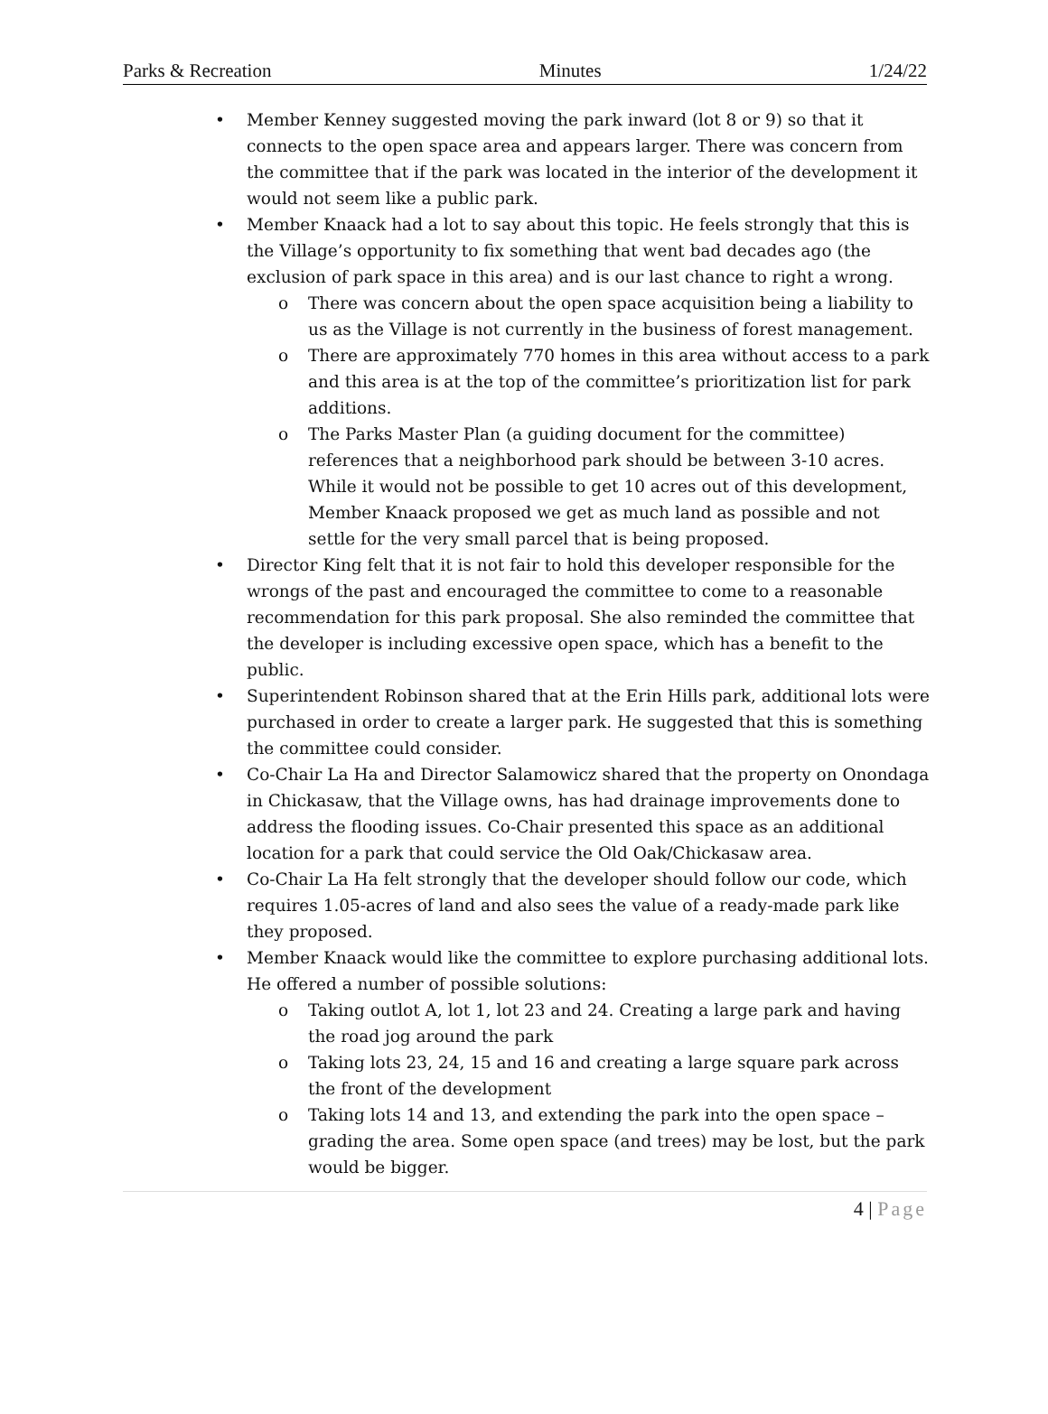Parks & Recreation Minutes 1/24/22
Member Kenney suggested moving the park inward (lot 8 or 9) so that it connects to the open space area and appears larger. There was concern from the committee that if the park was located in the interior of the development it would not seem like a public park.
Member Knaack had a lot to say about this topic. He feels strongly that this is the Village’s opportunity to fix something that went bad decades ago (the exclusion of park space in this area) and is our last chance to right a wrong.
There was concern about the open space acquisition being a liability to us as the Village is not currently in the business of forest management.
There are approximately 770 homes in this area without access to a park and this area is at the top of the committee’s prioritization list for park additions.
The Parks Master Plan (a guiding document for the committee) references that a neighborhood park should be between 3-10 acres. While it would not be possible to get 10 acres out of this development, Member Knaack proposed we get as much land as possible and not settle for the very small parcel that is being proposed.
Director King felt that it is not fair to hold this developer responsible for the wrongs of the past and encouraged the committee to come to a reasonable recommendation for this park proposal. She also reminded the committee that the developer is including excessive open space, which has a benefit to the public.
Superintendent Robinson shared that at the Erin Hills park, additional lots were purchased in order to create a larger park. He suggested that this is something the committee could consider.
Co-Chair La Ha and Director Salamowicz shared that the property on Onondaga in Chickasaw, that the Village owns, has had drainage improvements done to address the flooding issues. Co-Chair presented this space as an additional location for a park that could service the Old Oak/Chickasaw area.
Co-Chair La Ha felt strongly that the developer should follow our code, which requires 1.05-acres of land and also sees the value of a ready-made park like they proposed.
Member Knaack would like the committee to explore purchasing additional lots. He offered a number of possible solutions:
Taking outlot A, lot 1, lot 23 and 24. Creating a large park and having the road jog around the park
Taking lots 23, 24, 15 and 16 and creating a large square park across the front of the development
Taking lots 14 and 13, and extending the park into the open space – grading the area. Some open space (and trees) may be lost, but the park would be bigger.
4 | Page